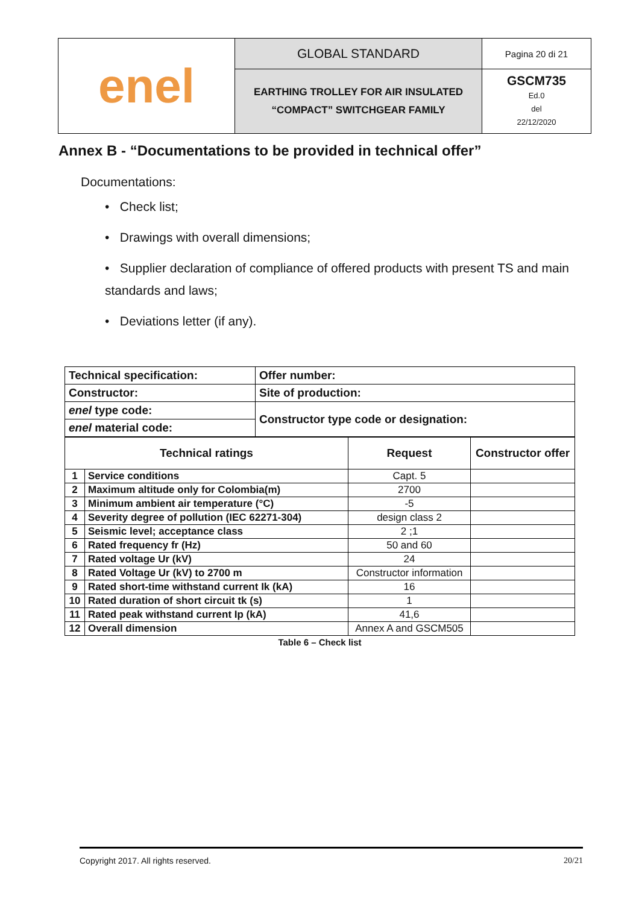| enel | GLOBAL STANDARD | Pagina 20 di 21 |
| | EARTHING TROLLEY FOR AIR INSULATED “COMPACT” SWITCHGEAR FAMILY | GSCM735 Ed.0 del 22/12/2020 |
Annex B - “Documentations to be provided in technical offer”
Documentations:
• Check list;
• Drawings with overall dimensions;
• Supplier declaration of compliance of offered products with present TS and main standards and laws;
• Deviations letter (if any).
| Technical specification: | Offer number: |
| Constructor: | Site of production: |
| enel type code: | Constructor type code or designation: |
| enel material code: | |
| Technical ratings | | Request | Constructor offer |
| --- | --- | --- | --- |
| 1 | Service conditions | Capt. 5 | |
| 2 | Maximum altitude only for Colombia(m) | 2700 | |
| 3 | Minimum ambient air temperature (°C) | -5 | |
| 4 | Severity degree of pollution (IEC 62271-304) | design class 2 | |
| 5 | Seismic level; acceptance class | 2 ;1 | |
| 6 | Rated frequency fr (Hz) | 50 and 60 | |
| 7 | Rated voltage Ur (kV) | 24 | |
| 8 | Rated Voltage Ur (kV) to 2700 m | Constructor information | |
| 9 | Rated short-time withstand current Ik (kA) | 16 | |
| 10 | Rated duration of short circuit tk (s) | 1 | |
| 11 | Rated peak withstand current Ip (kA) | 41,6 | |
| 12 | Overall dimension | Annex A and GSCM505 | |
Table 6 – Check list
Copyright 2017. All rights reserved. 20/21